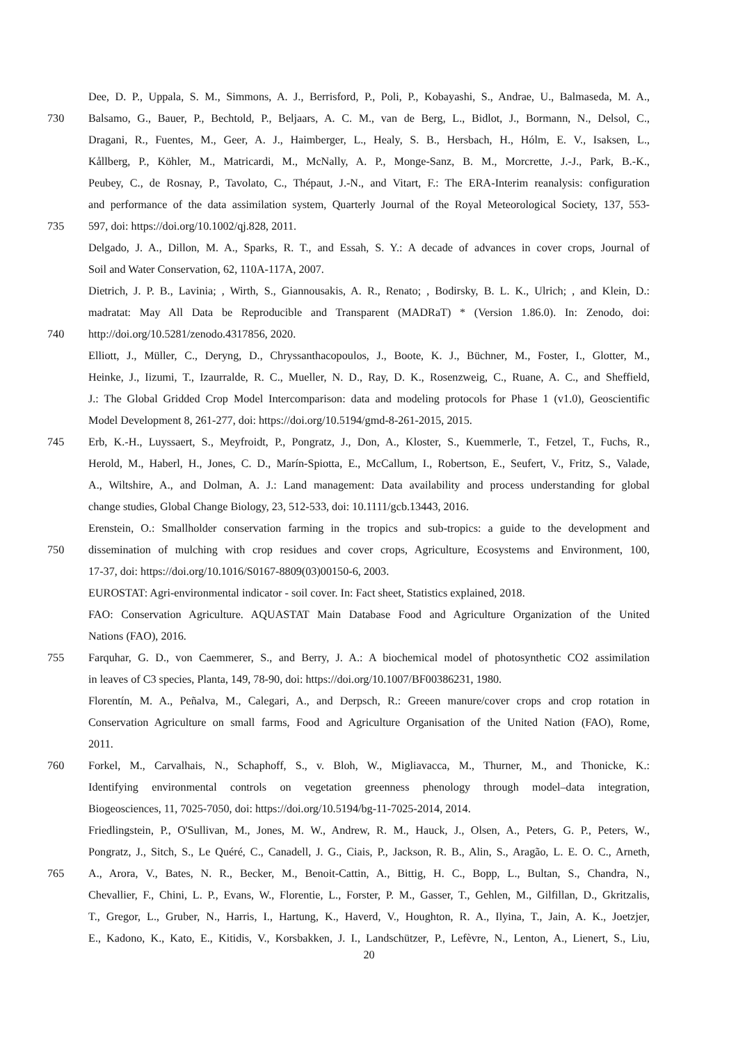Dee, D. P., Uppala, S. M., Simmons, A. J., Berrisford, P., Poli, P., Kobayashi, S., Andrae, U., Balmaseda, M. A.,
730 Balsamo, G., Bauer, P., Bechtold, P., Beljaars, A. C. M., van de Berg, L., Bidlot, J., Bormann, N., Delsol, C.,
Dragani, R., Fuentes, M., Geer, A. J., Haimberger, L., Healy, S. B., Hersbach, H., Hólm, E. V., Isaksen, L.,
Kållberg, P., Köhler, M., Matricardi, M., McNally, A. P., Monge-Sanz, B. M., Morcrette, J.-J., Park, B.-K.,
Peubey, C., de Rosnay, P., Tavolato, C., Thépaut, J.-N., and Vitart, F.: The ERA-Interim reanalysis: configuration
and performance of the data assimilation system, Quarterly Journal of the Royal Meteorological Society, 137, 553-
735 597, doi: https://doi.org/10.1002/qj.828, 2011.
Delgado, J. A., Dillon, M. A., Sparks, R. T., and Essah, S. Y.: A decade of advances in cover crops, Journal of
Soil and Water Conservation, 62, 110A-117A, 2007.
Dietrich, J. P. B., Lavinia; , Wirth, S., Giannousakis, A. R., Renato; , Bodirsky, B. L. K., Ulrich; , and Klein, D.:
madratat: May All Data be Reproducible and Transparent (MADRaT) * (Version 1.86.0). In: Zenodo, doi:
740 http://doi.org/10.5281/zenodo.4317856, 2020.
Elliott, J., Müller, C., Deryng, D., Chryssanthacopoulos, J., Boote, K. J., Büchner, M., Foster, I., Glotter, M.,
Heinke, J., Iizumi, T., Izaurralde, R. C., Mueller, N. D., Ray, D. K., Rosenzweig, C., Ruane, A. C., and Sheffield,
J.: The Global Gridded Crop Model Intercomparison: data and modeling protocols for Phase 1 (v1.0), Geoscientific
Model Development 8, 261-277, doi: https://doi.org/10.5194/gmd-8-261-2015, 2015.
745 Erb, K.-H., Luyssaert, S., Meyfroidt, P., Pongratz, J., Don, A., Kloster, S., Kuemmerle, T., Fetzel, T., Fuchs, R.,
Herold, M., Haberl, H., Jones, C. D., Marín-Spiotta, E., McCallum, I., Robertson, E., Seufert, V., Fritz, S., Valade,
A., Wiltshire, A., and Dolman, A. J.: Land management: Data availability and process understanding for global
change studies, Global Change Biology, 23, 512-533, doi: 10.1111/gcb.13443, 2016.
Erenstein, O.: Smallholder conservation farming in the tropics and sub-tropics: a guide to the development and
750 dissemination of mulching with crop residues and cover crops, Agriculture, Ecosystems and Environment, 100,
17-37, doi: https://doi.org/10.1016/S0167-8809(03)00150-6, 2003.
EUROSTAT: Agri-environmental indicator - soil cover. In: Fact sheet, Statistics explained, 2018.
FAO: Conservation Agriculture. AQUASTAT Main Database Food and Agriculture Organization of the United
Nations (FAO), 2016.
755 Farquhar, G. D., von Caemmerer, S., and Berry, J. A.: A biochemical model of photosynthetic CO2 assimilation
in leaves of C3 species, Planta, 149, 78-90, doi: https://doi.org/10.1007/BF00386231, 1980.
Florentín, M. A., Peñalva, M., Calegari, A., and Derpsch, R.: Greeen manure/cover crops and crop rotation in
Conservation Agriculture on small farms, Food and Agriculture Organisation of the United Nation (FAO), Rome,
2011.
760 Forkel, M., Carvalhais, N., Schaphoff, S., v. Bloh, W., Migliavacca, M., Thurner, M., and Thonicke, K.:
Identifying environmental controls on vegetation greenness phenology through model–data integration,
Biogeosciences, 11, 7025-7050, doi: https://doi.org/10.5194/bg-11-7025-2014, 2014.
Friedlingstein, P., O'Sullivan, M., Jones, M. W., Andrew, R. M., Hauck, J., Olsen, A., Peters, G. P., Peters, W.,
Pongratz, J., Sitch, S., Le Quéré, C., Canadell, J. G., Ciais, P., Jackson, R. B., Alin, S., Aragão, L. E. O. C., Arneth,
765 A., Arora, V., Bates, N. R., Becker, M., Benoit-Cattin, A., Bittig, H. C., Bopp, L., Bultan, S., Chandra, N.,
Chevallier, F., Chini, L. P., Evans, W., Florentie, L., Forster, P. M., Gasser, T., Gehlen, M., Gilfillan, D., Gkritzalis,
T., Gregor, L., Gruber, N., Harris, I., Hartung, K., Haverd, V., Houghton, R. A., Ilyina, T., Jain, A. K., Joetzjer,
E., Kadono, K., Kato, E., Kitidis, V., Korsbakken, J. I., Landschützer, P., Lefèvre, N., Lenton, A., Lienert, S., Liu,
20